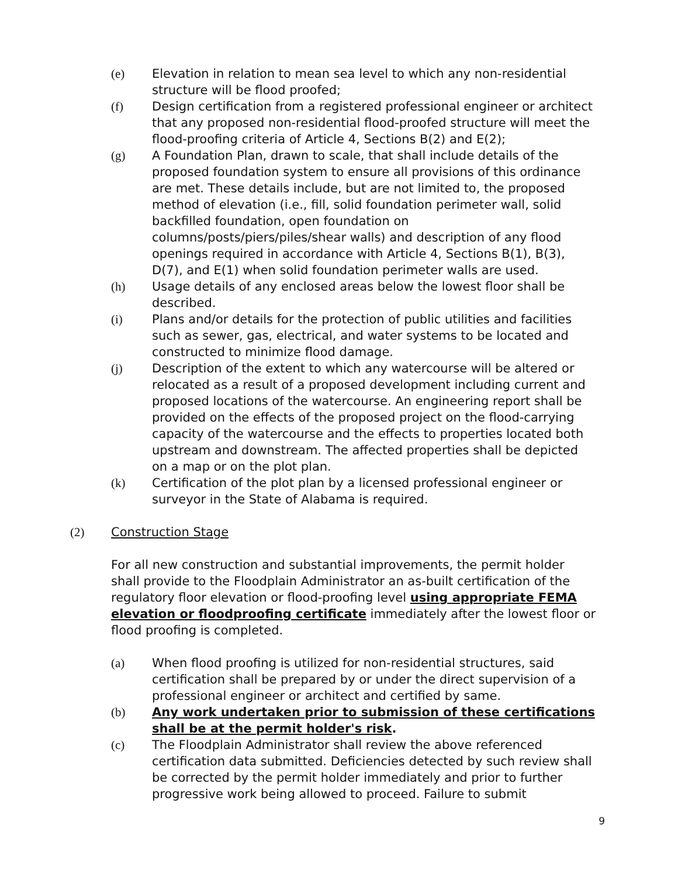(e) Elevation in relation to mean sea level to which any non-residential structure will be flood proofed;
(f) Design certification from a registered professional engineer or architect that any proposed non-residential flood-proofed structure will meet the flood-proofing criteria of Article 4, Sections B(2) and E(2);
(g) A Foundation Plan, drawn to scale, that shall include details of the proposed foundation system to ensure all provisions of this ordinance are met. These details include, but are not limited to, the proposed method of elevation (i.e., fill, solid foundation perimeter wall, solid backfilled foundation, open foundation on columns/posts/piers/piles/shear walls) and description of any flood openings required in accordance with Article 4, Sections B(1), B(3), D(7), and E(1) when solid foundation perimeter walls are used.
(h) Usage details of any enclosed areas below the lowest floor shall be described.
(i) Plans and/or details for the protection of public utilities and facilities such as sewer, gas, electrical, and water systems to be located and constructed to minimize flood damage.
(j) Description of the extent to which any watercourse will be altered or relocated as a result of a proposed development including current and proposed locations of the watercourse. An engineering report shall be provided on the effects of the proposed project on the flood-carrying capacity of the watercourse and the effects to properties located both upstream and downstream. The affected properties shall be depicted on a map or on the plot plan.
(k) Certification of the plot plan by a licensed professional engineer or surveyor in the State of Alabama is required.
(2) Construction Stage
For all new construction and substantial improvements, the permit holder shall provide to the Floodplain Administrator an as-built certification of the regulatory floor elevation or flood-proofing level using appropriate FEMA elevation or floodproofing certificate immediately after the lowest floor or flood proofing is completed.
(a) When flood proofing is utilized for non-residential structures, said certification shall be prepared by or under the direct supervision of a professional engineer or architect and certified by same.
(b) Any work undertaken prior to submission of these certifications shall be at the permit holder's risk.
(c) The Floodplain Administrator shall review the above referenced certification data submitted. Deficiencies detected by such review shall be corrected by the permit holder immediately and prior to further progressive work being allowed to proceed. Failure to submit
9